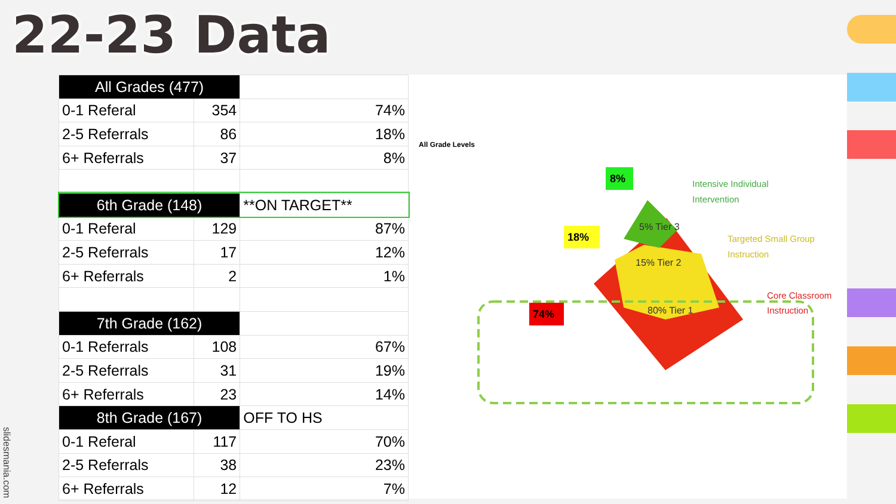22-23 Data
slidesmania.com
| All Grades (477) | | |
| 0-1 Referal | 354 | 74% |
| 2-5 Referrals | 86 | 18% |
| 6+ Referrals | 37 | 8% |
| 6th Grade (148) | | **ON TARGET** |
| 0-1 Referal | 129 | 87% |
| 2-5 Referrals | 17 | 12% |
| 6+ Referrals | 2 | 1% |
| 7th Grade (162) | | |
| 0-1 Referrals | 108 | 67% |
| 2-5 Referrals | 31 | 19% |
| 6+ Referrals | 23 | 14% |
| 8th Grade (167) | | OFF TO HS |
| 0-1 Referal | 117 | 70% |
| 2-5 Referrals | 38 | 23% |
| 6+ Referrals | 12 | 7% |
All Grade Levels
8%
18%
74%
5% Tier 3
15% Tier 2
80% Tier 1
Intensive Individual
Intervention
Targeted Small Group
Instruction
Core Classroom
Instruction